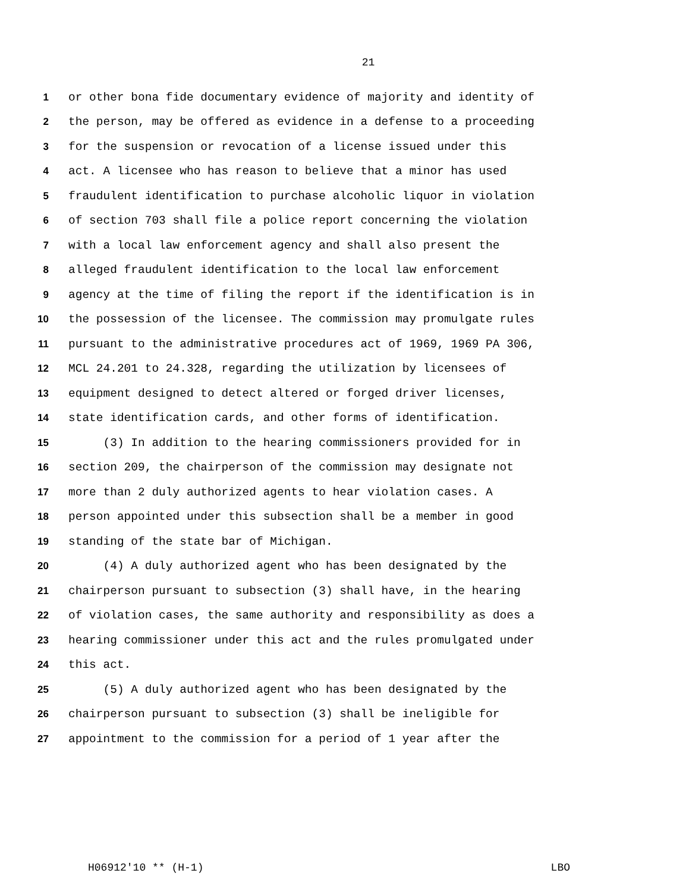21
1 or other bona fide documentary evidence of majority and identity of
2 the person, may be offered as evidence in a defense to a proceeding
3 for the suspension or revocation of a license issued under this
4 act. A licensee who has reason to believe that a minor has used
5 fraudulent identification to purchase alcoholic liquor in violation
6 of section 703 shall file a police report concerning the violation
7 with a local law enforcement agency and shall also present the
8 alleged fraudulent identification to the local law enforcement
9 agency at the time of filing the report if the identification is in
10 the possession of the licensee. The commission may promulgate rules
11 pursuant to the administrative procedures act of 1969, 1969 PA 306,
12 MCL 24.201 to 24.328, regarding the utilization by licensees of
13 equipment designed to detect altered or forged driver licenses,
14 state identification cards, and other forms of identification.
15 (3) In addition to the hearing commissioners provided for in
16 section 209, the chairperson of the commission may designate not
17 more than 2 duly authorized agents to hear violation cases. A
18 person appointed under this subsection shall be a member in good
19 standing of the state bar of Michigan.
20 (4) A duly authorized agent who has been designated by the
21 chairperson pursuant to subsection (3) shall have, in the hearing
22 of violation cases, the same authority and responsibility as does a
23 hearing commissioner under this act and the rules promulgated under
24 this act.
25 (5) A duly authorized agent who has been designated by the
26 chairperson pursuant to subsection (3) shall be ineligible for
27 appointment to the commission for a period of 1 year after the
H06912'10 ** (H-1) LBO